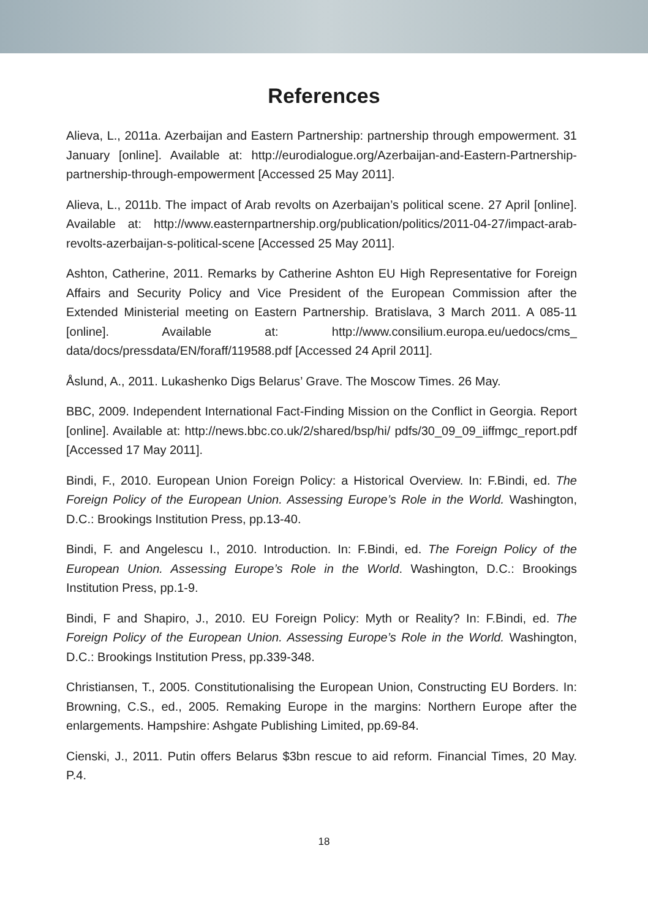References
Alieva, L., 2011a. Azerbaijan and Eastern Partnership: partnership through empowerment. 31 January [online]. Available at: http://eurodialogue.org/Azerbaijan-and-Eastern-Partnership-partnership-through-empowerment [Accessed 25 May 2011].
Alieva, L., 2011b. The impact of Arab revolts on Azerbaijan’s political scene. 27 April [online]. Available at: http://www.easternpartnership.org/publication/politics/2011-04-27/impact-arab-revolts-azerbaijan-s-political-scene [Accessed 25 May 2011].
Ashton, Catherine, 2011. Remarks by Catherine Ashton EU High Representative for Foreign Affairs and Security Policy and Vice President of the European Commission after the Extended Ministerial meeting on Eastern Partnership. Bratislava, 3 March 2011. A 085-11 [online]. Available at: http://www.consilium.europa.eu/uedocs/cms_ data/docs/pressdata/EN/foraff/119588.pdf [Accessed 24 April 2011].
Åslund, A., 2011. Lukashenko Digs Belarus’ Grave. The Moscow Times. 26 May.
BBC, 2009. Independent International Fact-Finding Mission on the Conflict in Georgia. Report [online]. Available at: http://news.bbc.co.uk/2/shared/bsp/hi/ pdfs/30_09_09_iiffmgc_report.pdf [Accessed 17 May 2011].
Bindi, F., 2010. European Union Foreign Policy: a Historical Overview. In: F.Bindi, ed. The Foreign Policy of the European Union. Assessing Europe’s Role in the World. Washington, D.C.: Brookings Institution Press, pp.13-40.
Bindi, F. and Angelescu I., 2010. Introduction. In: F.Bindi, ed. The Foreign Policy of the European Union. Assessing Europe’s Role in the World. Washington, D.C.: Brookings Institution Press, pp.1-9.
Bindi, F and Shapiro, J., 2010. EU Foreign Policy: Myth or Reality? In: F.Bindi, ed. The Foreign Policy of the European Union. Assessing Europe’s Role in the World. Washington, D.C.: Brookings Institution Press, pp.339-348.
Christiansen, T., 2005. Constitutionalising the European Union, Constructing EU Borders. In: Browning, C.S., ed., 2005. Remaking Europe in the margins: Northern Europe after the enlargements. Hampshire: Ashgate Publishing Limited, pp.69-84.
Cienski, J., 2011. Putin offers Belarus $3bn rescue to aid reform. Financial Times, 20 May. P.4.
18